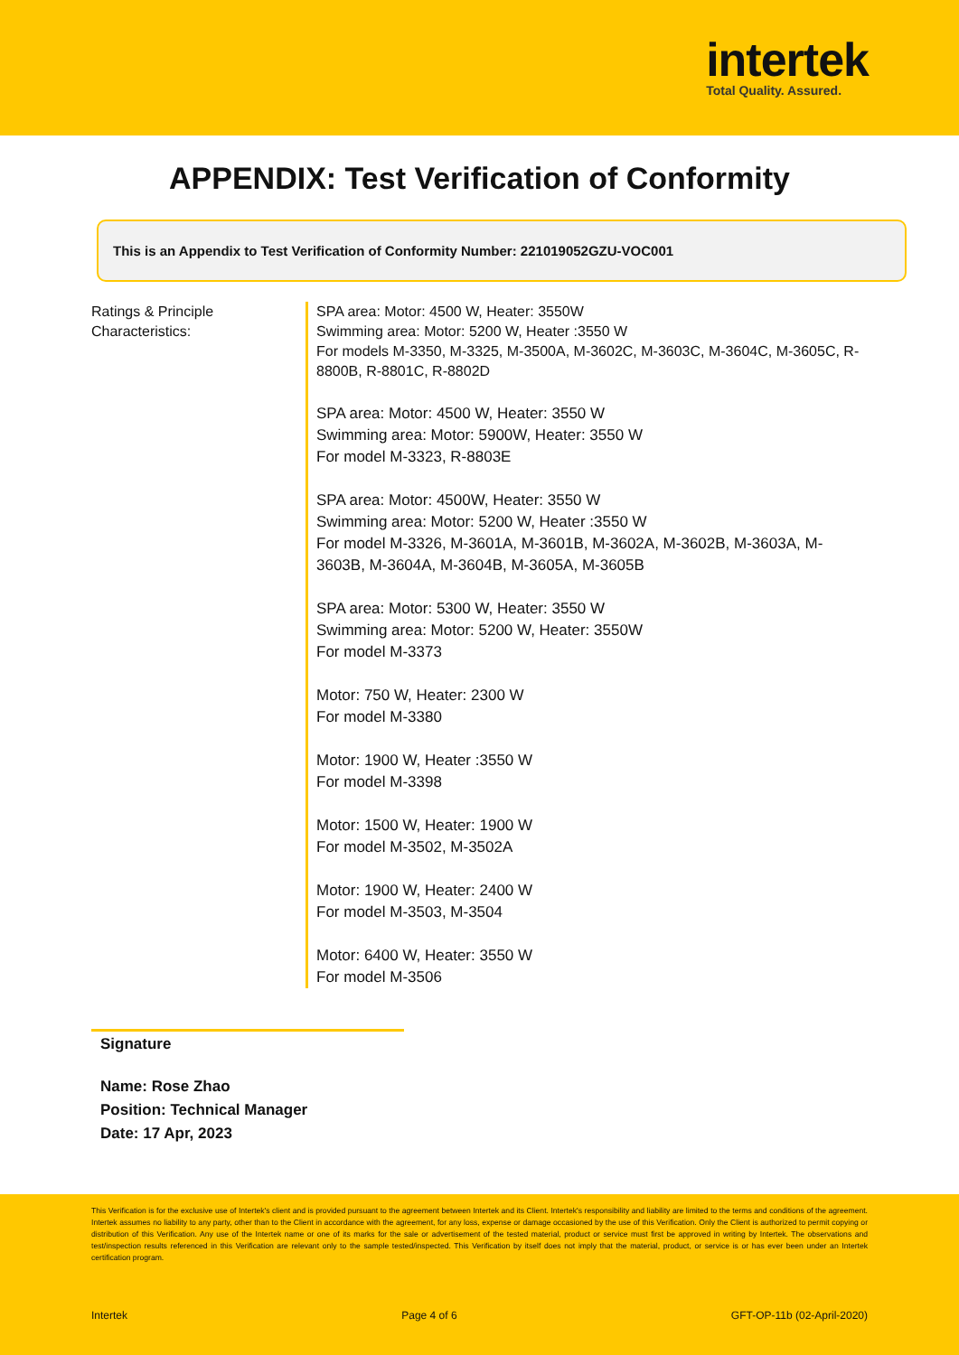intertek
Total Quality. Assured.
APPENDIX: Test Verification of Conformity
This is an Appendix to Test Verification of Conformity Number: 221019052GZU-VOC001
Ratings & Principle
Characteristics:
SPA area: Motor: 4500 W, Heater: 3550W
Swimming area: Motor: 5200 W, Heater :3550 W
For models M-3350, M-3325, M-3500A, M-3602C, M-3603C, M-3604C, M-3605C, R-8800B, R-8801C, R-8802D
SPA area: Motor: 4500 W, Heater: 3550 W
Swimming area: Motor: 5900W, Heater: 3550 W
For model M-3323, R-8803E
SPA area: Motor: 4500W, Heater: 3550 W
Swimming area: Motor: 5200 W, Heater :3550 W
For model M-3326, M-3601A, M-3601B, M-3602A, M-3602B, M-3603A, M-3603B, M-3604A, M-3604B, M-3605A, M-3605B
SPA area: Motor: 5300 W, Heater: 3550 W
Swimming area: Motor: 5200 W, Heater: 3550W
For model M-3373
Motor: 750 W, Heater: 2300 W
For model M-3380
Motor: 1900 W, Heater :3550 W
For model M-3398
Motor: 1500 W, Heater: 1900 W
For model M-3502, M-3502A
Motor: 1900 W, Heater: 2400 W
For model M-3503, M-3504
Motor: 6400 W, Heater: 3550 W
For model M-3506
Signature
Name: Rose Zhao
Position: Technical Manager
Date: 17 Apr, 2023
This Verification is for the exclusive use of Intertek's client and is provided pursuant to the agreement between Intertek and its Client. Intertek's responsibility and liability are limited to the terms and conditions of the agreement. Intertek assumes no liability to any party, other than to the Client in accordance with the agreement, for any loss, expense or damage occasioned by the use of this Verification. Only the Client is authorized to permit copying or distribution of this Verification. Any use of the Intertek name or one of its marks for the sale or advertisement of the tested material, product or service must first be approved in writing by Intertek. The observations and test/inspection results referenced in this Verification are relevant only to the sample tested/inspected. This Verification by itself does not imply that the material, product, or service is or has ever been under an Intertek certification program.
Intertek Page 4 of 6 GFT-OP-11b (02-April-2020)